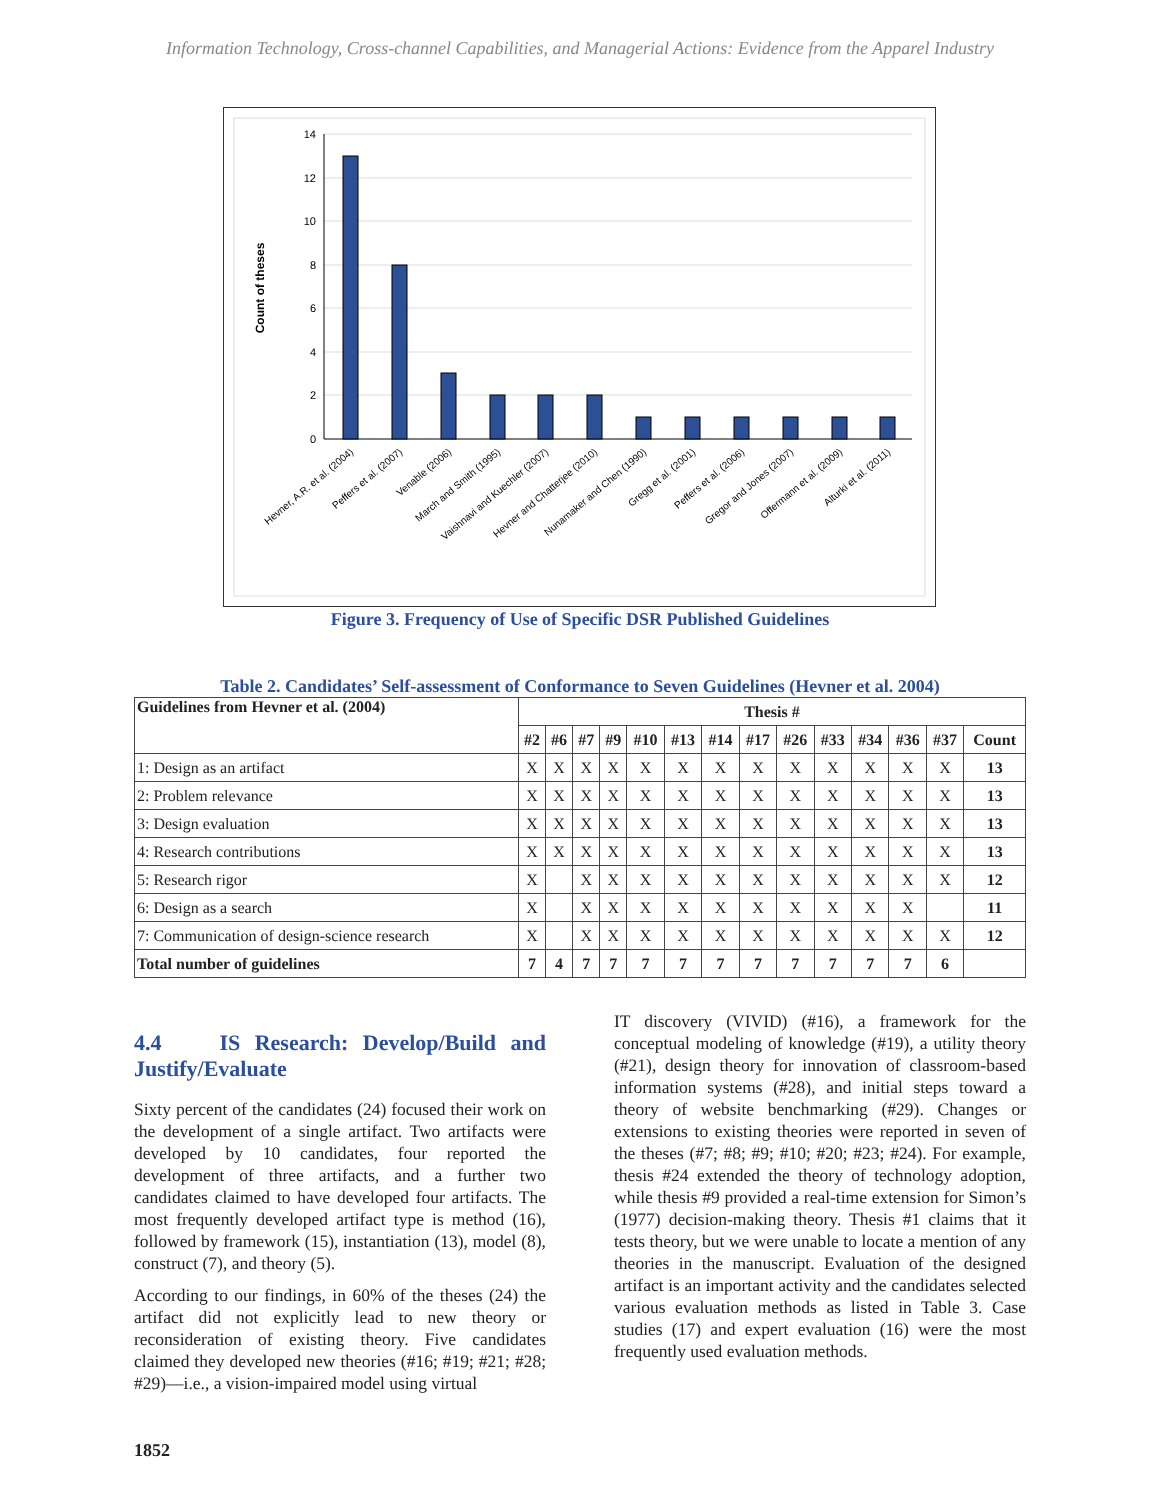Information Technology, Cross-channel Capabilities, and Managerial Actions: Evidence from the Apparel Industry
14
12
10
8
6
4
2
0
Count of theses
Hevner, A.R. et al. (2004)
Peffers et al. (2007)
Venable (2006)
March and Smith (1995)
Vaishnavi and Kuechler (2007)
Hevner and Chatterjee (2010)
Nunamaker and Chen (1990)
Gregg et al. (2001)
Peffers et al. (2006)
Gregor and Jones (2007)
Offermann et al. (2009)
Alturki et al. (2011)
Figure 3. Frequency of Use of Specific DSR Published Guidelines
Table 2. Candidates’ Self-assessment of Conformance to Seven Guidelines (Hevner et al. 2004)
| Guidelines from Hevner et al. (2004) | Thesis # | | | | | | | | | | | | | |
| --- | --- | --- | --- | --- | --- | --- | --- | --- | --- | --- | --- | --- | --- | --- |
| | #2 | #6 | #7 | #9 | #10 | #13 | #14 | #17 | #26 | #33 | #34 | #36 | #37 | Count |
| 1: Design as an artifact | X | X | X | X | X | X | X | X | X | X | X | X | X | 13 |
| 2: Problem relevance | X | X | X | X | X | X | X | X | X | X | X | X | X | 13 |
| 3: Design evaluation | X | X | X | X | X | X | X | X | X | X | X | X | X | 13 |
| 4: Research contributions | X | X | X | X | X | X | X | X | X | X | X | X | X | 13 |
| 5: Research rigor | X | | X | X | X | X | X | X | X | X | X | X | X | 12 |
| 6: Design as a search | X | | X | X | X | X | X | X | X | X | X | X | | 11 |
| 7: Communication of design-science research | X | | X | X | X | X | X | X | X | X | X | X | X | 12 |
| Total number of guidelines | 7 | 4 | 7 | 7 | 7 | 7 | 7 | 7 | 7 | 7 | 7 | 7 | 6 | |
4.4 IS Research: Develop/Build and Justify/Evaluate
Sixty percent of the candidates (24) focused their work on the development of a single artifact. Two artifacts were developed by 10 candidates, four reported the development of three artifacts, and a further two candidates claimed to have developed four artifacts. The most frequently developed artifact type is method (16), followed by framework (15), instantiation (13), model (8), construct (7), and theory (5).
According to our findings, in 60% of the theses (24) the artifact did not explicitly lead to new theory or reconsideration of existing theory. Five candidates claimed they developed new theories (#16; #19; #21; #28; #29)—i.e., a vision-impaired model using virtual
IT discovery (VIVID) (#16), a framework for the conceptual modeling of knowledge (#19), a utility theory (#21), design theory for innovation of classroom-based information systems (#28), and initial steps toward a theory of website benchmarking (#29). Changes or extensions to existing theories were reported in seven of the theses (#7; #8; #9; #10; #20; #23; #24). For example, thesis #24 extended the theory of technology adoption, while thesis #9 provided a real-time extension for Simon’s (1977) decision-making theory. Thesis #1 claims that it tests theory, but we were unable to locate a mention of any theories in the manuscript. Evaluation of the designed artifact is an important activity and the candidates selected various evaluation methods as listed in Table 3. Case studies (17) and expert evaluation (16) were the most frequently used evaluation methods.
1852